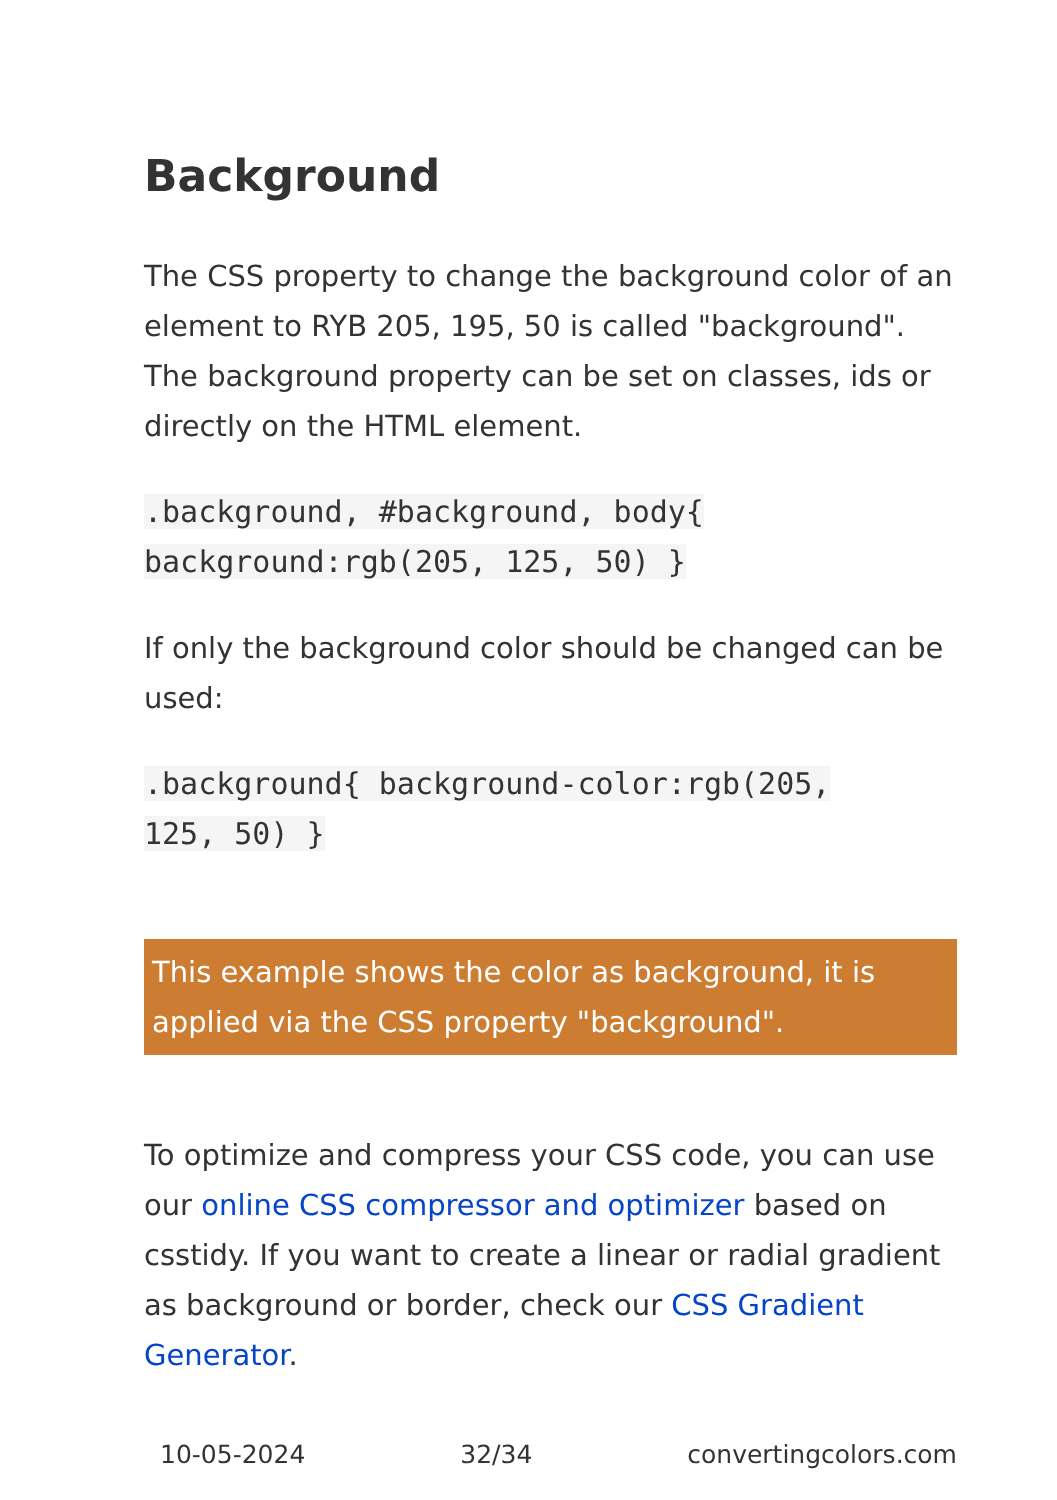Background
The CSS property to change the background color of an element to RYB 205, 195, 50 is called "background". The background property can be set on classes, ids or directly on the HTML element.
.background, #background, body{
background:rgb(205, 125, 50) }
If only the background color should be changed can be used:
.background{ background-color:rgb(205,
125, 50) }
This example shows the color as background, it is applied via the CSS property "background".
To optimize and compress your CSS code, you can use our online CSS compressor and optimizer based on csstidy. If you want to create a linear or radial gradient as background or border, check our CSS Gradient Generator.
10-05-2024 32/34 convertingcolors.com